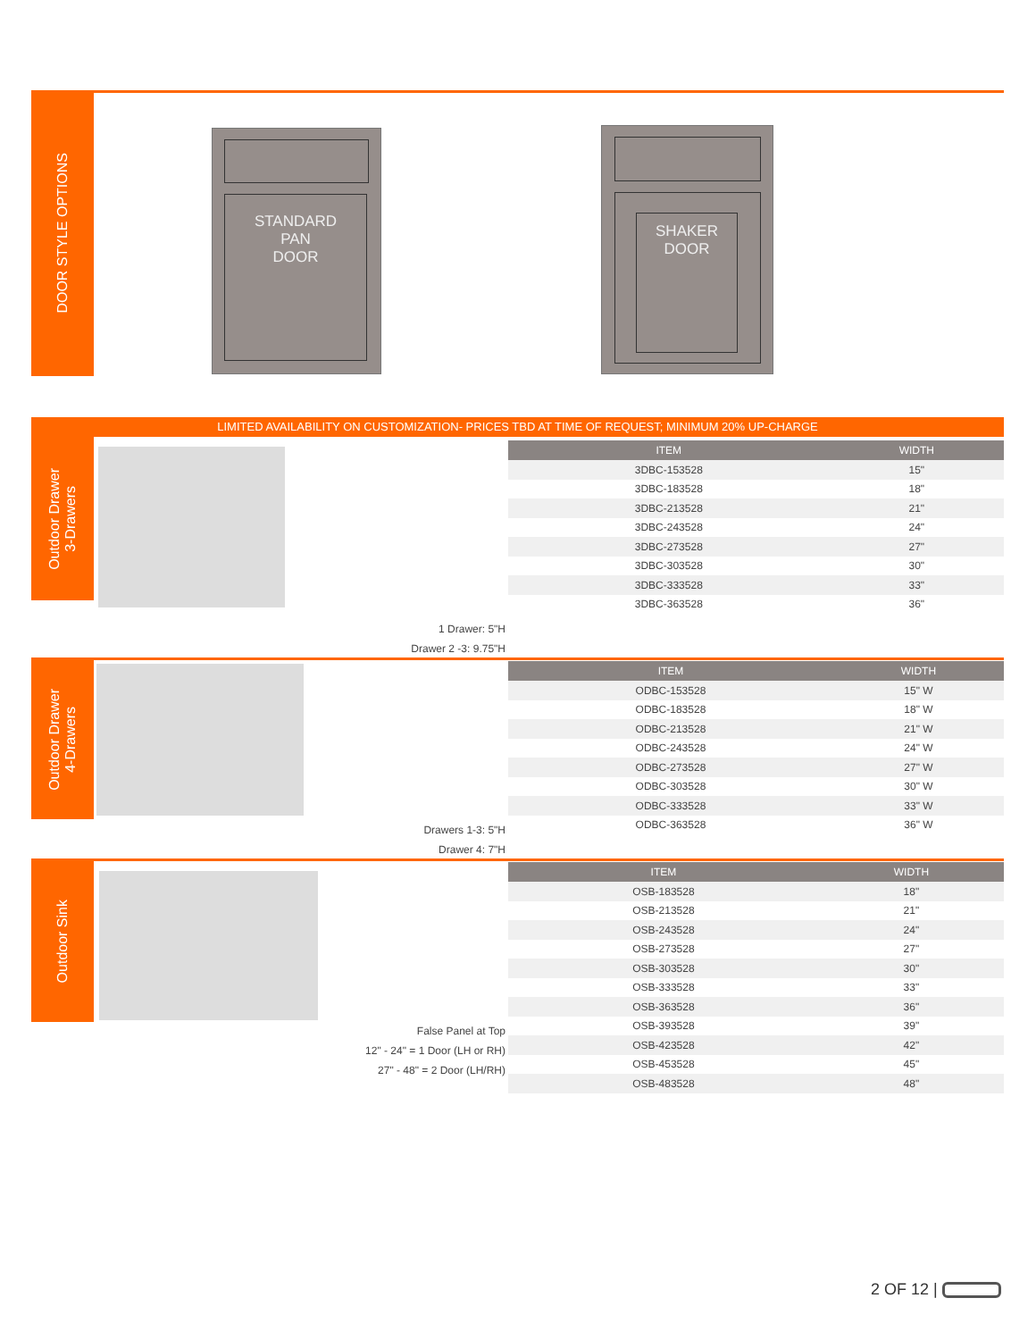DOOR STYLE OPTIONS
STANDARD
PAN
DOOR
SHAKER
DOOR
LIMITED AVAILABILITY ON CUSTOMIZATION- PRICES TBD AT TIME OF REQUEST; MINIMUM 20% UP-CHARGE
Outdoor Drawer
3-Drawers
| ITEM | WIDTH |
| --- | --- |
| 3DBC-153528 | 15" |
| 3DBC-183528 | 18" |
| 3DBC-213528 | 21" |
| 3DBC-243528 | 24" |
| 3DBC-273528 | 27" |
| 3DBC-303528 | 30" |
| 3DBC-333528 | 33" |
| 3DBC-363528 | 36" |
1 Drawer: 5"H
Drawer 2 -3: 9.75"H
Outdoor Drawer
4-Drawers
| ITEM | WIDTH |
| --- | --- |
| ODBC-153528 | 15" W |
| ODBC-183528 | 18" W |
| ODBC-213528 | 21" W |
| ODBC-243528 | 24" W |
| ODBC-273528 | 27" W |
| ODBC-303528 | 30" W |
| ODBC-333528 | 33" W |
| ODBC-363528 | 36" W |
Drawers 1-3: 5"H
Drawer 4: 7"H
Outdoor Sink
| ITEM | WIDTH |
| --- | --- |
| OSB-183528 | 18" |
| OSB-213528 | 21" |
| OSB-243528 | 24" |
| OSB-273528 | 27" |
| OSB-303528 | 30" |
| OSB-333528 | 33" |
| OSB-363528 | 36" |
| OSB-393528 | 39" |
| OSB-423528 | 42" |
| OSB-453528 | 45" |
| OSB-483528 | 48" |
False Panel at Top
12" - 24" = 1 Door (LH or RH)
27" - 48" = 2 Door (LH/RH)
2 OF 12 |